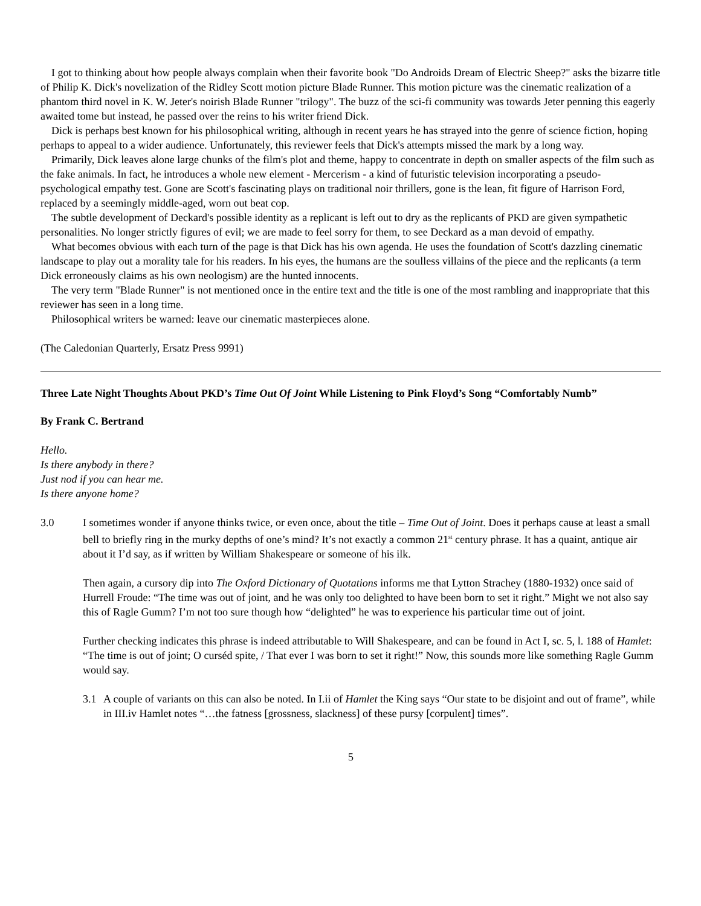I got to thinking about how people always complain when their favorite book "Do Androids Dream of Electric Sheep?" asks the bizarre title of Philip K. Dick's novelization of the Ridley Scott motion picture Blade Runner. This motion picture was the cinematic realization of a phantom third novel in K. W. Jeter's noirish Blade Runner "trilogy". The buzz of the sci-fi community was towards Jeter penning this eagerly awaited tome but instead, he passed over the reins to his writer friend Dick.
Dick is perhaps best known for his philosophical writing, although in recent years he has strayed into the genre of science fiction, hoping perhaps to appeal to a wider audience. Unfortunately, this reviewer feels that Dick's attempts missed the mark by a long way.
Primarily, Dick leaves alone large chunks of the film's plot and theme, happy to concentrate in depth on smaller aspects of the film such as the fake animals. In fact, he introduces a whole new element - Mercerism - a kind of futuristic television incorporating a pseudo-psychological empathy test. Gone are Scott's fascinating plays on traditional noir thrillers, gone is the lean, fit figure of Harrison Ford, replaced by a seemingly middle-aged, worn out beat cop.
The subtle development of Deckard's possible identity as a replicant is left out to dry as the replicants of PKD are given sympathetic personalities. No longer strictly figures of evil; we are made to feel sorry for them, to see Deckard as a man devoid of empathy.
What becomes obvious with each turn of the page is that Dick has his own agenda. He uses the foundation of Scott's dazzling cinematic landscape to play out a morality tale for his readers. In his eyes, the humans are the soulless villains of the piece and the replicants (a term Dick erroneously claims as his own neologism) are the hunted innocents.
The very term "Blade Runner" is not mentioned once in the entire text and the title is one of the most rambling and inappropriate that this reviewer has seen in a long time.
Philosophical writers be warned: leave our cinematic masterpieces alone.
(The Caledonian Quarterly, Ersatz Press 9991)
Three Late Night Thoughts About PKD’s Time Out Of Joint While Listening to Pink Floyd’s Song “Comfortably Numb”
By Frank C. Bertrand
Hello.
Is there anybody in there?
Just nod if you can hear me.
Is there anyone home?
3.0 I sometimes wonder if anyone thinks twice, or even once, about the title – Time Out of Joint. Does it perhaps cause at least a small bell to briefly ring in the murky depths of one’s mind? It’s not exactly a common 21<sup>st</sup> century phrase. It has a quaint, antique air about it I’d say, as if written by William Shakespeare or someone of his ilk.
Then again, a cursory dip into The Oxford Dictionary of Quotations informs me that Lytton Strachey (1880-1932) once said of Hurrell Froude: “The time was out of joint, and he was only too delighted to have been born to set it right.” Might we not also say this of Ragle Gumm? I’m not too sure though how “delighted” he was to experience his particular time out of joint.
Further checking indicates this phrase is indeed attributable to Will Shakespeare, and can be found in Act I, sc. 5, l. 188 of Hamlet: “The time is out of joint; O curséd spite, / That ever I was born to set it right!” Now, this sounds more like something Ragle Gumm would say.
3.1 A couple of variants on this can also be noted. In I.ii of Hamlet the King says “Our state to be disjoint and out of frame”, while in III.iv Hamlet notes “…the fatness [grossness, slackness] of these pursy [corpulent] times”.
5